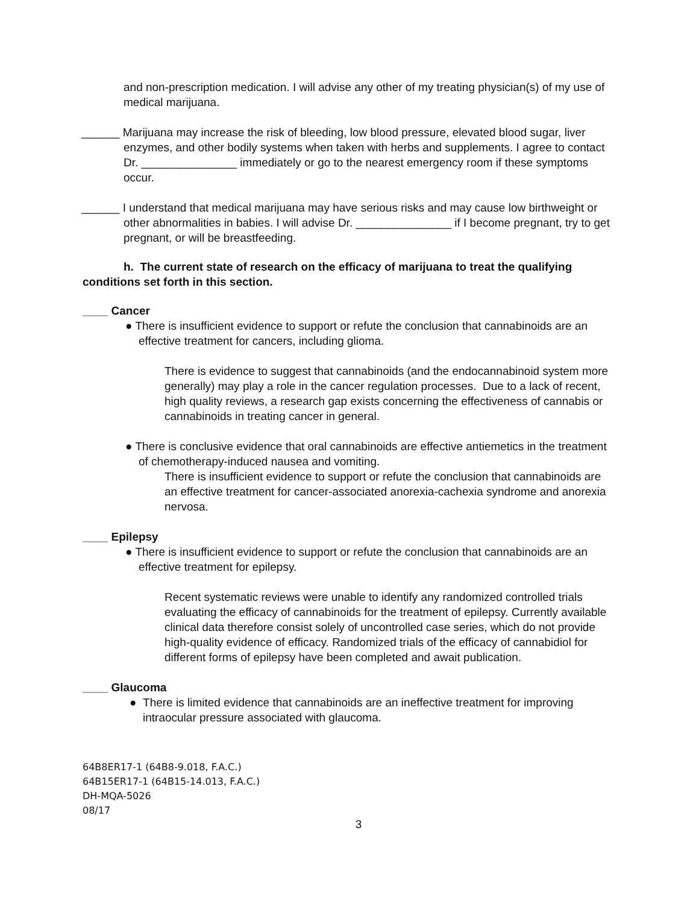and non-prescription medication. I will advise any other of my treating physician(s) of my use of medical marijuana.
______ Marijuana may increase the risk of bleeding, low blood pressure, elevated blood sugar, liver enzymes, and other bodily systems when taken with herbs and supplements. I agree to contact Dr. _______________ immediately or go to the nearest emergency room if these symptoms occur.
______ I understand that medical marijuana may have serious risks and may cause low birthweight or other abnormalities in babies. I will advise Dr. _______________ if I become pregnant, try to get pregnant, or will be breastfeeding.
h. The current state of research on the efficacy of marijuana to treat the qualifying conditions set forth in this section.
____ Cancer
● There is insufficient evidence to support or refute the conclusion that cannabinoids are an effective treatment for cancers, including glioma.
There is evidence to suggest that cannabinoids (and the endocannabinoid system more generally) may play a role in the cancer regulation processes. Due to a lack of recent, high quality reviews, a research gap exists concerning the effectiveness of cannabis or cannabinoids in treating cancer in general.
● There is conclusive evidence that oral cannabinoids are effective antiemetics in the treatment of chemotherapy-induced nausea and vomiting.
There is insufficient evidence to support or refute the conclusion that cannabinoids are an effective treatment for cancer-associated anorexia-cachexia syndrome and anorexia nervosa.
____ Epilepsy
● There is insufficient evidence to support or refute the conclusion that cannabinoids are an effective treatment for epilepsy.
Recent systematic reviews were unable to identify any randomized controlled trials evaluating the efficacy of cannabinoids for the treatment of epilepsy. Currently available clinical data therefore consist solely of uncontrolled case series, which do not provide high-quality evidence of efficacy. Randomized trials of the efficacy of cannabidiol for different forms of epilepsy have been completed and await publication.
____ Glaucoma
● There is limited evidence that cannabinoids are an ineffective treatment for improving intraocular pressure associated with glaucoma.
64B8ER17-1 (64B8-9.018, F.A.C.)
64B15ER17-1 (64B15-14.013, F.A.C.)
DH-MQA-5026
08/17
3